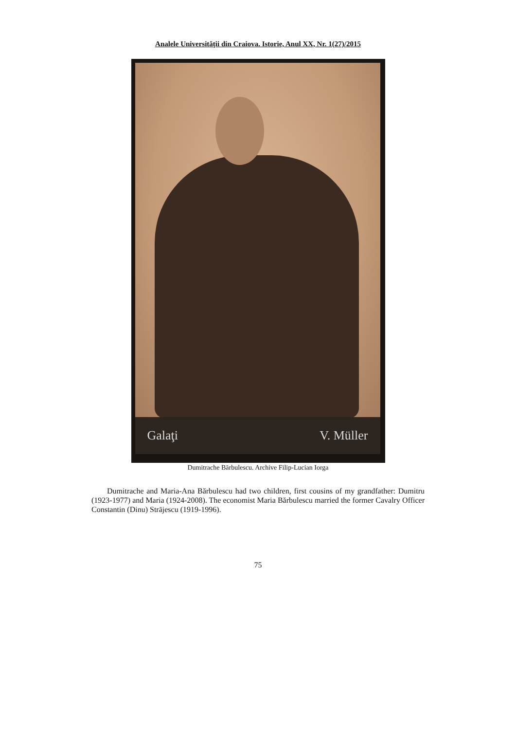Analele Universităţii din Craiova. Istorie, Anul XX, Nr. 1(27)/2015
Galaţi V. Müller
Dumitrache Bărbulescu. Archive Filip-Lucian Iorga
Dumitrache and Maria-Ana Bărbulescu had two children, first cousins of my grandfather: Dumitru (1923-1977) and Maria (1924-2008). The economist Maria Bărbulescu married the former Cavalry Officer Constantin (Dinu) Strājescu (1919-1996).
75